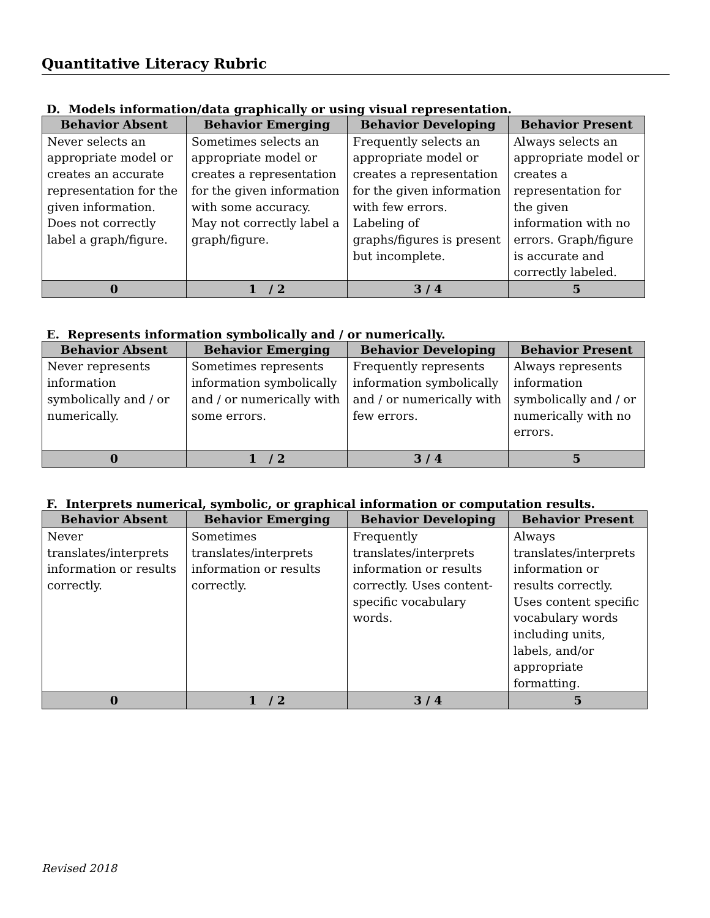Quantitative Literacy Rubric
D. Models information/data graphically or using visual representation.
| Behavior Absent | Behavior Emerging | Behavior Developing | Behavior Present |
| --- | --- | --- | --- |
| Never selects an appropriate model or creates an accurate representation for the given information. Does not correctly label a graph/figure. | Sometimes selects an appropriate model or creates a representation for the given information with some accuracy. May not correctly label a graph/figure. | Frequently selects an appropriate model or creates a representation for the given information with few errors. Labeling of graphs/figures is present but incomplete. | Always selects an appropriate model or creates a representation for the given information with no errors. Graph/figure is accurate and correctly labeled. |
| 0 | 1 / 2 | 3 / 4 | 5 |
E. Represents information symbolically and / or numerically.
| Behavior Absent | Behavior Emerging | Behavior Developing | Behavior Present |
| --- | --- | --- | --- |
| Never represents information symbolically and / or numerically. | Sometimes represents information symbolically and / or numerically with some errors. | Frequently represents information symbolically and / or numerically with few errors. | Always represents information symbolically and / or numerically with no errors. |
| 0 | 1 / 2 | 3 / 4 | 5 |
F. Interprets numerical, symbolic, or graphical information or computation results.
| Behavior Absent | Behavior Emerging | Behavior Developing | Behavior Present |
| --- | --- | --- | --- |
| Never translates/interprets information or results correctly. | Sometimes translates/interprets information or results correctly. | Frequently translates/interprets information or results correctly. Uses content-specific vocabulary words. | Always translates/interprets information or results correctly. Uses content specific vocabulary words including units, labels, and/or appropriate formatting. |
| 0 | 1 / 2 | 3 / 4 | 5 |
Revised 2018